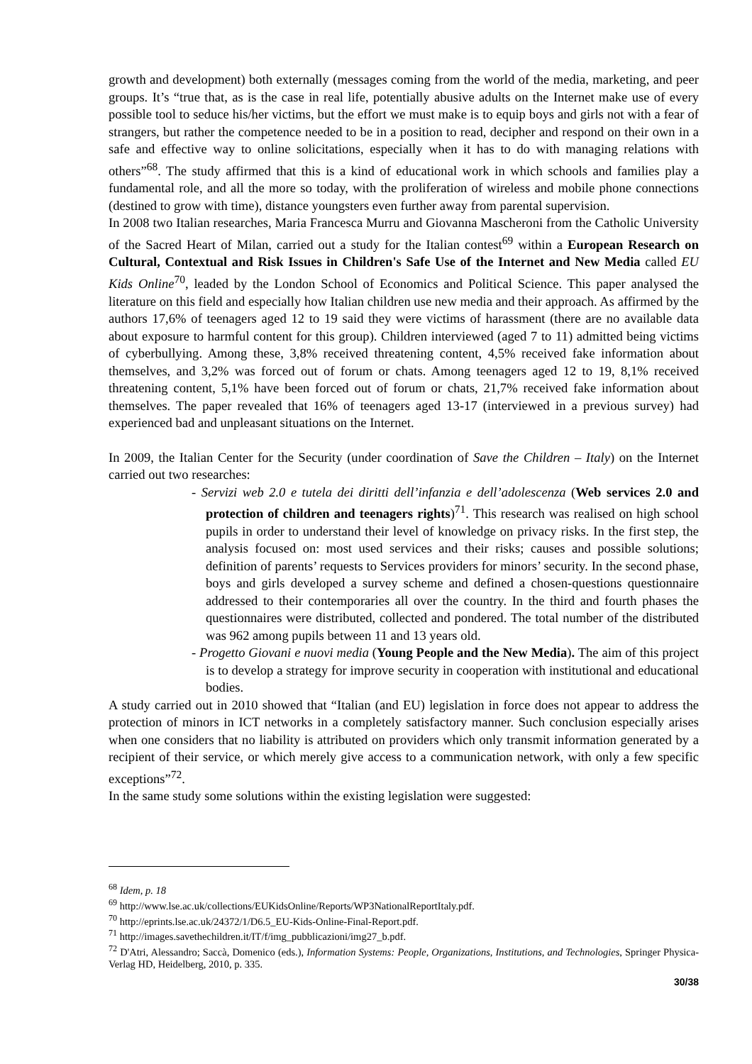growth and development) both externally (messages coming from the world of the media, marketing, and peer groups. It’s “true that, as is the case in real life, potentially abusive adults on the Internet make use of every possible tool to seduce his/her victims, but the effort we must make is to equip boys and girls not with a fear of strangers, but rather the competence needed to be in a position to read, decipher and respond on their own in a safe and effective way to online solicitations, especially when it has to do with managing relations with others”<sup>68</sup>. The study affirmed that this is a kind of educational work in which schools and families play a fundamental role, and all the more so today, with the proliferation of wireless and mobile phone connections (destined to grow with time), distance youngsters even further away from parental supervision.
In 2008 two Italian researches, Maria Francesca Murru and Giovanna Mascheroni from the Catholic University of the Sacred Heart of Milan, carried out a study for the Italian contest<sup>69</sup> within a European Research on Cultural, Contextual and Risk Issues in Children's Safe Use of the Internet and New Media called EU Kids Online<sup>70</sup>, leaded by the London School of Economics and Political Science. This paper analysed the literature on this field and especially how Italian children use new media and their approach. As affirmed by the authors 17,6% of teenagers aged 12 to 19 said they were victims of harassment (there are no available data about exposure to harmful content for this group). Children interviewed (aged 7 to 11) admitted being victims of cyberbullying. Among these, 3,8% received threatening content, 4,5% received fake information about themselves, and 3,2% was forced out of forum or chats. Among teenagers aged 12 to 19, 8,1% received threatening content, 5,1% have been forced out of forum or chats, 21,7% received fake information about themselves. The paper revealed that 16% of teenagers aged 13-17 (interviewed in a previous survey) had experienced bad and unpleasant situations on the Internet.
In 2009, the Italian Center for the Security (under coordination of Save the Children – Italy) on the Internet carried out two researches:
- Servizi web 2.0 e tutela dei diritti dell’infanzia e dell’adolescenza (Web services 2.0 and protection of children and teenagers rights)<sup>71</sup>. This research was realised on high school pupils in order to understand their level of knowledge on privacy risks. In the first step, the analysis focused on: most used services and their risks; causes and possible solutions; definition of parents’ requests to Services providers for minors’ security. In the second phase, boys and girls developed a survey scheme and defined a chosen-questions questionnaire addressed to their contemporaries all over the country. In the third and fourth phases the questionnaires were distributed, collected and pondered. The total number of the distributed was 962 among pupils between 11 and 13 years old.
- Progetto Giovani e nuovi media (Young People and the New Media). The aim of this project is to develop a strategy for improve security in cooperation with institutional and educational bodies.
A study carried out in 2010 showed that “Italian (and EU) legislation in force does not appear to address the protection of minors in ICT networks in a completely satisfactory manner. Such conclusion especially arises when one considers that no liability is attributed on providers which only transmit information generated by a recipient of their service, or which merely give access to a communication network, with only a few specific exceptions”<sup>72</sup>.
In the same study some solutions within the existing legislation were suggested:
<sup>68</sup> Idem, p. 18
<sup>69</sup> http://www.lse.ac.uk/collections/EUKidsOnline/Reports/WP3NationalReportItaly.pdf.
<sup>70</sup> http://eprints.lse.ac.uk/24372/1/D6.5_EU-Kids-Online-Final-Report.pdf.
<sup>71</sup> http://images.savethechildren.it/IT/f/img_pubblicazioni/img27_b.pdf.
<sup>72</sup> D'Atri, Alessandro; Saccà, Domenico (eds.), Information Systems: People, Organizations, Institutions, and Technologies, Springer Physica-Verlag HD, Heidelberg, 2010, p. 335.
30/38